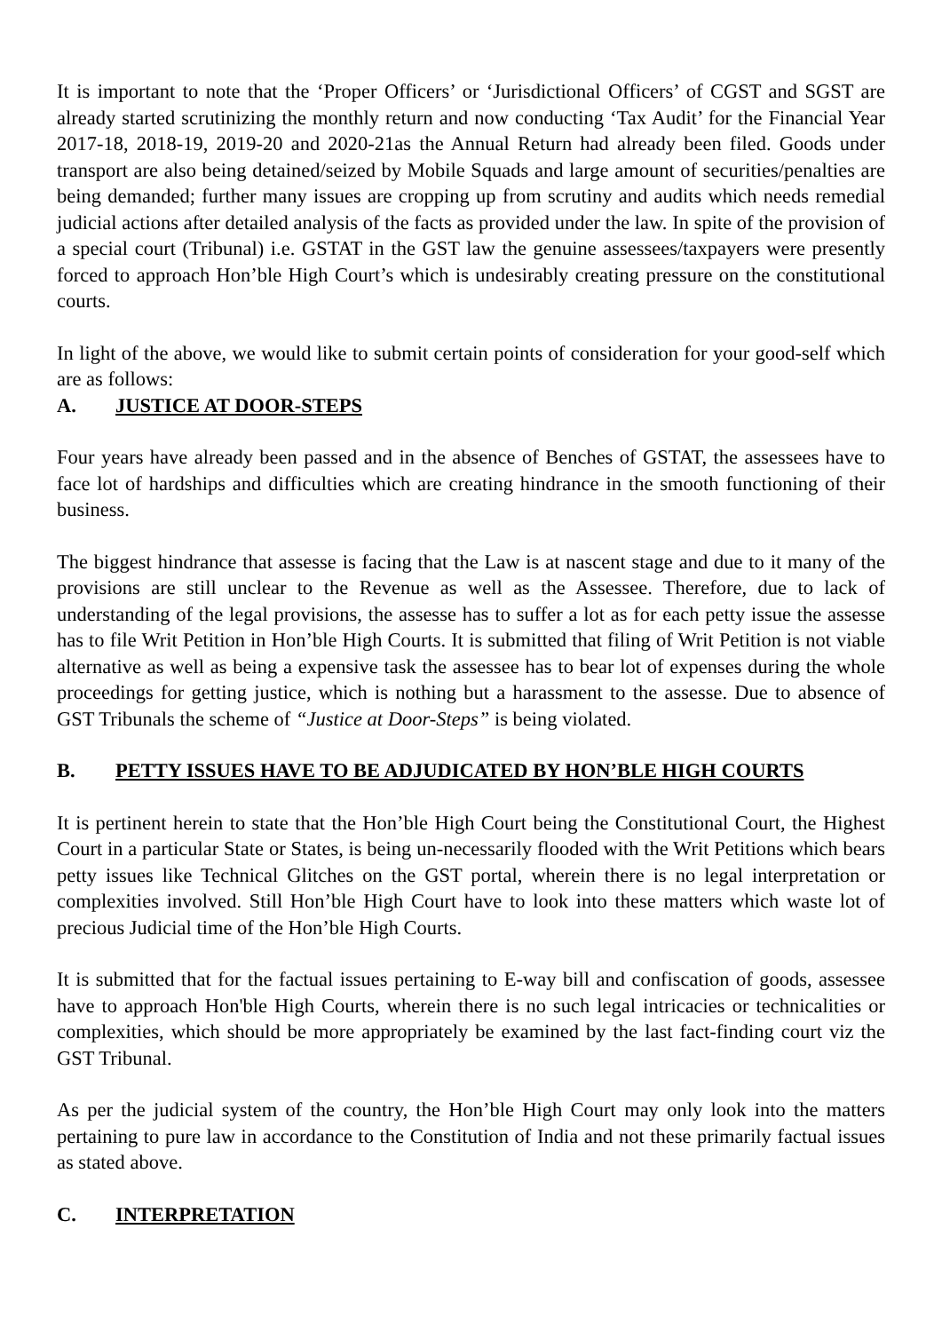It is important to note that the ‘Proper Officers’ or ‘Jurisdictional Officers’ of CGST and SGST are already started scrutinizing the monthly return and now conducting ‘Tax Audit’ for the Financial Year 2017-18, 2018-19, 2019-20 and 2020-21as the Annual Return had already been filed. Goods under transport are also being detained/seized by Mobile Squads and large amount of securities/penalties are being demanded; further many issues are cropping up from scrutiny and audits which needs remedial judicial actions after detailed analysis of the facts as provided under the law. In spite of the provision of a special court (Tribunal) i.e. GSTAT in the GST law the genuine assessees/taxpayers were presently forced to approach Hon’ble High Court’s which is undesirably creating pressure on the constitutional courts.
In light of the above, we would like to submit certain points of consideration for your good-self which are as follows:
A. JUSTICE AT DOOR-STEPS
Four years have already been passed and in the absence of Benches of GSTAT, the assessees have to face lot of hardships and difficulties which are creating hindrance in the smooth functioning of their business.
The biggest hindrance that assesse is facing that the Law is at nascent stage and due to it many of the provisions are still unclear to the Revenue as well as the Assessee. Therefore, due to lack of understanding of the legal provisions, the assesse has to suffer a lot as for each petty issue the assesse has to file Writ Petition in Hon’ble High Courts. It is submitted that filing of Writ Petition is not viable alternative as well as being a expensive task the assessee has to bear lot of expenses during the whole proceedings for getting justice, which is nothing but a harassment to the assesse. Due to absence of GST Tribunals the scheme of “Justice at Door-Steps” is being violated.
B. PETTY ISSUES HAVE TO BE ADJUDICATED BY HON’BLE HIGH COURTS
It is pertinent herein to state that the Hon’ble High Court being the Constitutional Court, the Highest Court in a particular State or States, is being un-necessarily flooded with the Writ Petitions which bears petty issues like Technical Glitches on the GST portal, wherein there is no legal interpretation or complexities involved. Still Hon’ble High Court have to look into these matters which waste lot of precious Judicial time of the Hon’ble High Courts.
It is submitted that for the factual issues pertaining to E-way bill and confiscation of goods, assessee have to approach Hon'ble High Courts, wherein there is no such legal intricacies or technicalities or complexities, which should be more appropriately be examined by the last fact-finding court viz the GST Tribunal.
As per the judicial system of the country, the Hon’ble High Court may only look into the matters pertaining to pure law in accordance to the Constitution of India and not these primarily factual issues as stated above.
C. INTERPRETATION